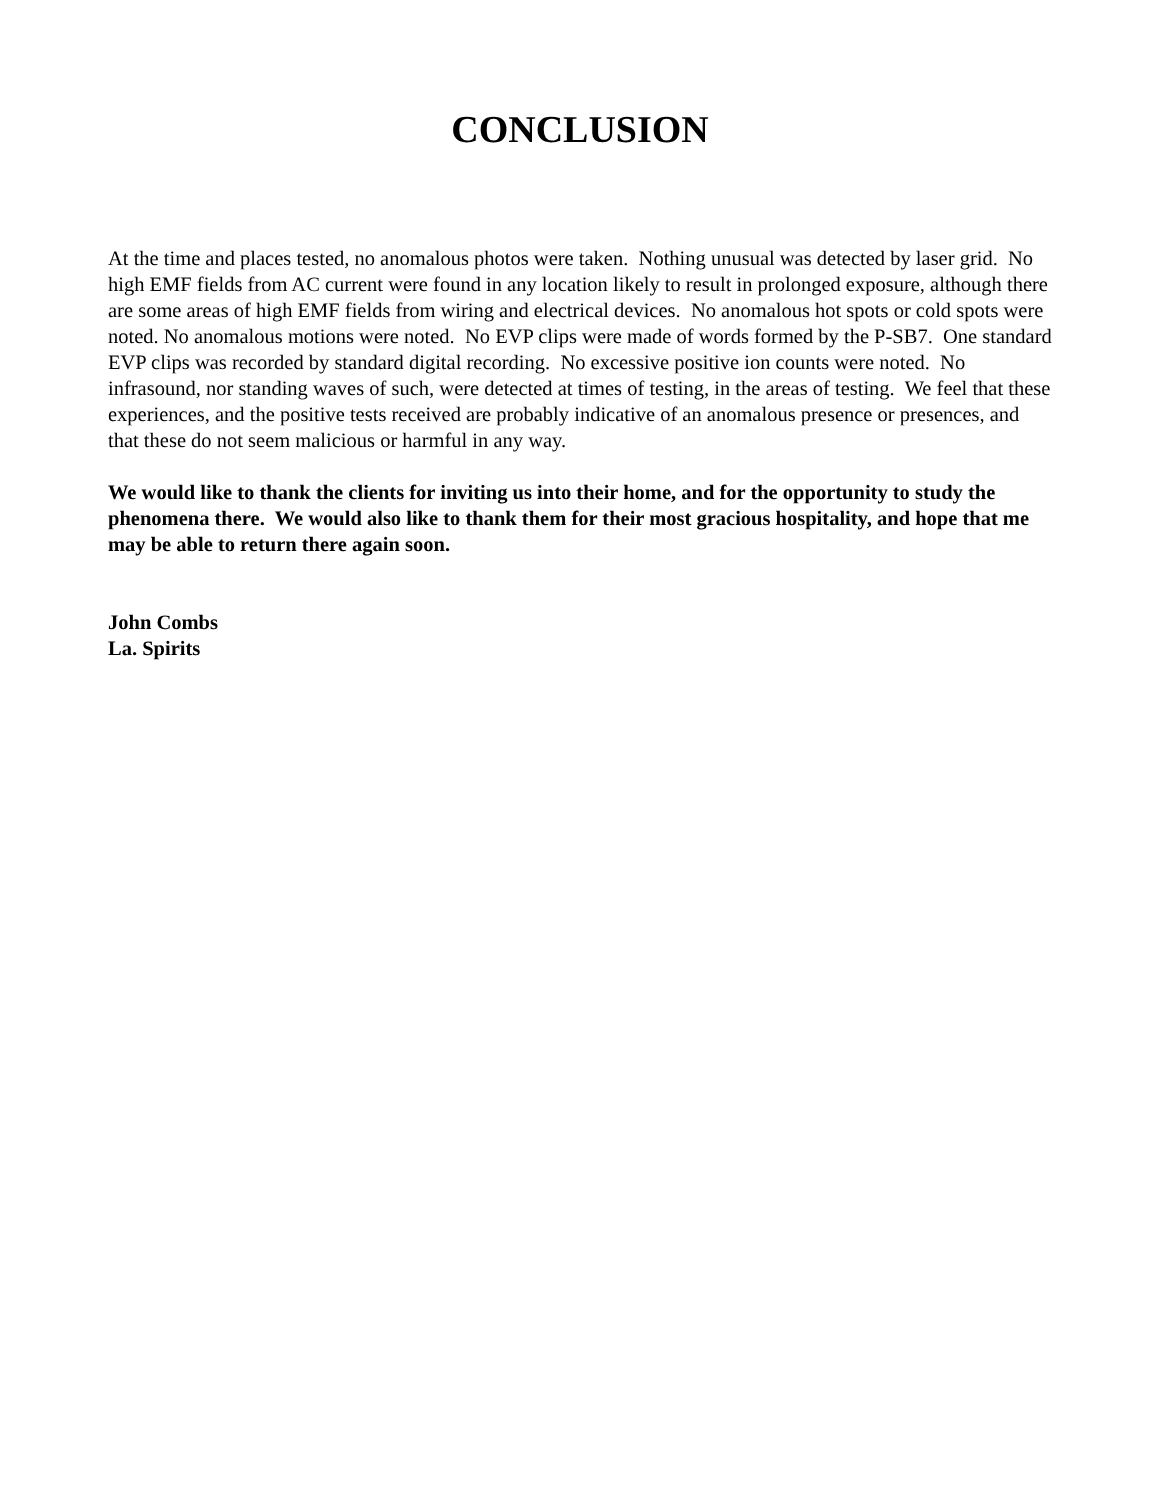CONCLUSION
At the time and places tested, no anomalous photos were taken. Nothing unusual was detected by laser grid. No high EMF fields from AC current were found in any location likely to result in prolonged exposure, although there are some areas of high EMF fields from wiring and electrical devices. No anomalous hot spots or cold spots were noted. No anomalous motions were noted. No EVP clips were made of words formed by the P-SB7. One standard EVP clips was recorded by standard digital recording. No excessive positive ion counts were noted. No infrasound, nor standing waves of such, were detected at times of testing, in the areas of testing. We feel that these experiences, and the positive tests received are probably indicative of an anomalous presence or presences, and that these do not seem malicious or harmful in any way.
We would like to thank the clients for inviting us into their home, and for the opportunity to study the phenomena there. We would also like to thank them for their most gracious hospitality, and hope that me may be able to return there again soon.
John Combs
La. Spirits